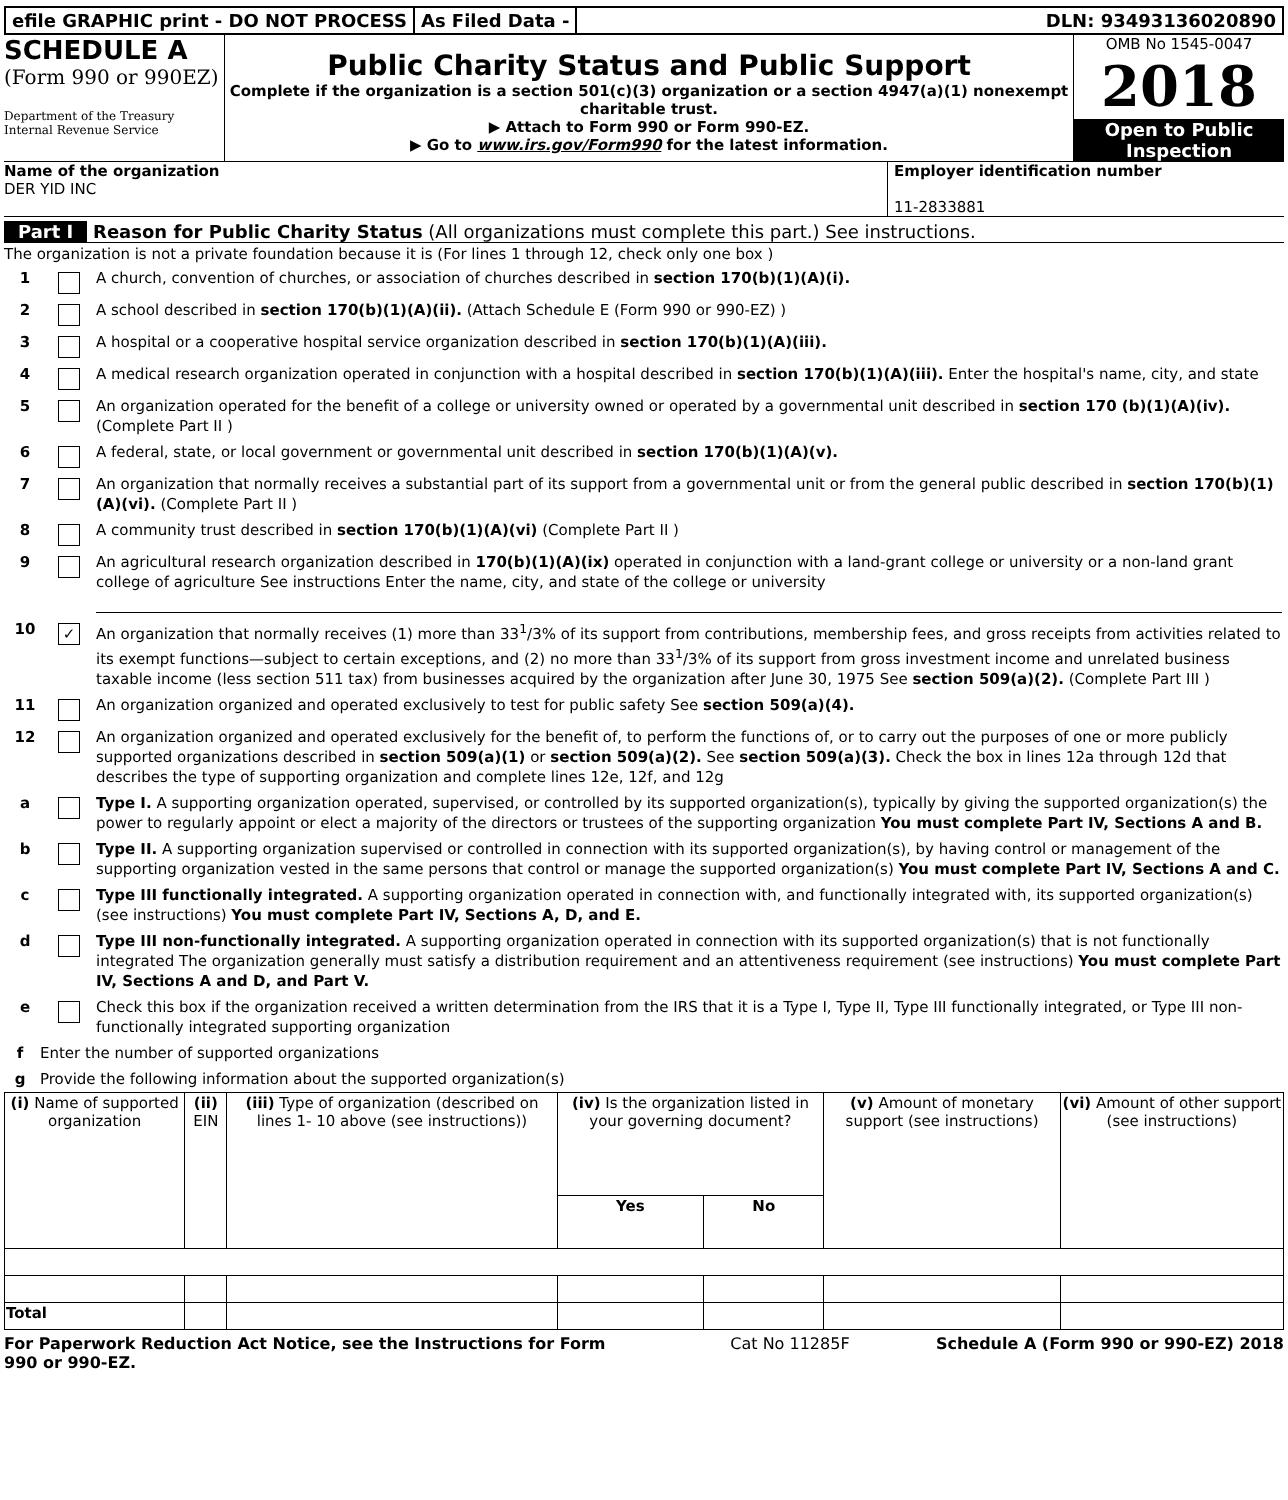efile GRAPHIC print - DO NOT PROCESS
As Filed Data - DLN: 93493136020890
SCHEDULE A
(Form 990 or 990EZ)
Department of the Treasury Internal Revenue Service
Public Charity Status and Public Support
Complete if the organization is a section 501(c)(3) organization or a section 4947(a)(1) nonexempt charitable trust.
▶ Attach to Form 990 or Form 990-EZ.
▶ Go to www.irs.gov/Form990 for the latest information.
OMB No 1545-0047
2018
Open to Public Inspection
Name of the organization
DER YID INC
Employer identification number
11-2833881
Part I Reason for Public Charity Status (All organizations must complete this part.) See instructions.
The organization is not a private foundation because it is (For lines 1 through 12, check only one box )
1 A church, convention of churches, or association of churches described in section 170(b)(1)(A)(i).
2 A school described in section 170(b)(1)(A)(ii). (Attach Schedule E (Form 990 or 990-EZ) )
3 A hospital or a cooperative hospital service organization described in section 170(b)(1)(A)(iii).
4 A medical research organization operated in conjunction with a hospital described in section 170(b)(1)(A)(iii). Enter the hospital's name, city, and state
5 An organization operated for the benefit of a college or university owned or operated by a governmental unit described in section 170 (b)(1)(A)(iv). (Complete Part II )
6 A federal, state, or local government or governmental unit described in section 170(b)(1)(A)(v).
7 An organization that normally receives a substantial part of its support from a governmental unit or from the general public described in section 170(b)(1)(A)(vi). (Complete Part II )
8 A community trust described in section 170(b)(1)(A)(vi) (Complete Part II )
9 An agricultural research organization described in 170(b)(1)(A)(ix) operated in conjunction with a land-grant college or university or a non-land grant college of agriculture See instructions Enter the name, city, and state of the college or university
10
✓
An organization that normally receives (1) more than 33<sup>1</sup>/3% of its support from contributions, membership fees, and gross receipts from activities related to its exempt functions—subject to certain exceptions, and (2) no more than 33<sup>1</sup>/3% of its support from gross investment income and unrelated business taxable income (less section 511 tax) from businesses acquired by the organization after June 30, 1975 See section 509(a)(2). (Complete Part III )
11 An organization organized and operated exclusively to test for public safety See section 509(a)(4).
12 An organization organized and operated exclusively for the benefit of, to perform the functions of, or to carry out the purposes of one or more publicly supported organizations described in section 509(a)(1) or section 509(a)(2). See section 509(a)(3). Check the box in lines 12a through 12d that describes the type of supporting organization and complete lines 12e, 12f, and 12g
a Type I. A supporting organization operated, supervised, or controlled by its supported organization(s), typically by giving the supported organization(s) the power to regularly appoint or elect a majority of the directors or trustees of the supporting organization You must complete Part IV, Sections A and B.
b Type II. A supporting organization supervised or controlled in connection with its supported organization(s), by having control or management of the supporting organization vested in the same persons that control or manage the supported organization(s) You must complete Part IV, Sections A and C.
c Type III functionally integrated. A supporting organization operated in connection with, and functionally integrated with, its supported organization(s) (see instructions) You must complete Part IV, Sections A, D, and E.
d Type III non-functionally integrated. A supporting organization operated in connection with its supported organization(s) that is not functionally integrated The organization generally must satisfy a distribution requirement and an attentiveness requirement (see instructions) You must complete Part IV, Sections A and D, and Part V.
e Check this box if the organization received a written determination from the IRS that it is a Type I, Type II, Type III functionally integrated, or Type III non-functionally integrated supporting organization
f Enter the number of supported organizations
g Provide the following information about the supported organization(s)
| (i) Name of supported organization | (ii) EIN | (iii) Type of organization (described on lines 1- 10 above (see instructions)) | (iv) Is the organization listed in your governing document? | | (v) Amount of monetary support (see instructions) | (vi) Amount of other support (see instructions) |
| --- | --- | --- | --- | --- | --- | --- |
| | | | Yes | No | | |
| Total | | | | | | |
For Paperwork Reduction Act Notice, see the Instructions for Form 990 or 990-EZ. Cat No 11285F Schedule A (Form 990 or 990-EZ) 2018